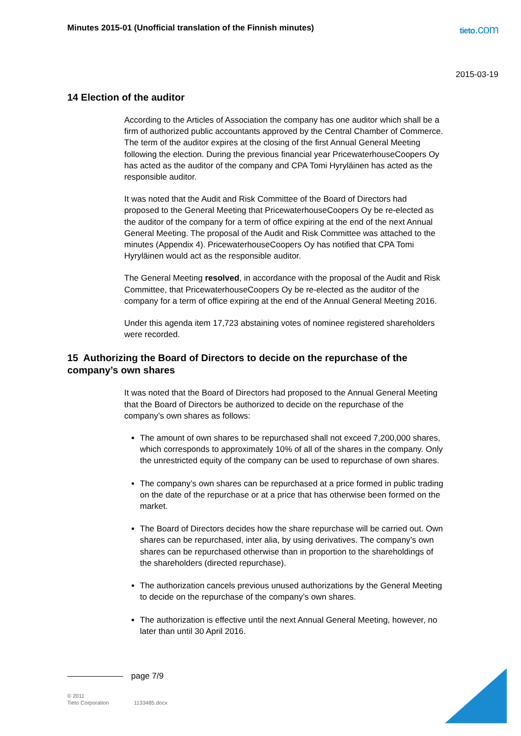Minutes 2015-01 (Unofficial translation of the Finnish minutes)
tieto.com
2015-03-19
14 Election of the auditor
According to the Articles of Association the company has one auditor which shall be a firm of authorized public accountants approved by the Central Chamber of Commerce. The term of the auditor expires at the closing of the first Annual General Meeting following the election. During the previous financial year PricewaterhouseCoopers Oy has acted as the auditor of the company and CPA Tomi Hyryläinen has acted as the responsible auditor.
It was noted that the Audit and Risk Committee of the Board of Directors had proposed to the General Meeting that PricewaterhouseCoopers Oy be re-elected as the auditor of the company for a term of office expiring at the end of the next Annual General Meeting. The proposal of the Audit and Risk Committee was attached to the minutes (Appendix 4). PricewaterhouseCoopers Oy has notified that CPA Tomi Hyryläinen would act as the responsible auditor.
The General Meeting resolved, in accordance with the proposal of the Audit and Risk Committee, that PricewaterhouseCoopers Oy be re-elected as the auditor of the company for a term of office expiring at the end of the Annual General Meeting 2016.
Under this agenda item 17,723 abstaining votes of nominee registered shareholders were recorded.
15 Authorizing the Board of Directors to decide on the repurchase of the company’s own shares
It was noted that the Board of Directors had proposed to the Annual General Meeting that the Board of Directors be authorized to decide on the repurchase of the company’s own shares as follows:
The amount of own shares to be repurchased shall not exceed 7,200,000 shares, which corresponds to approximately 10% of all of the shares in the company. Only the unrestricted equity of the company can be used to repurchase of own shares.
The company’s own shares can be repurchased at a price formed in public trading on the date of the repurchase or at a price that has otherwise been formed on the market.
The Board of Directors decides how the share repurchase will be carried out. Own shares can be repurchased, inter alia, by using derivatives. The company’s own shares can be repurchased otherwise than in proportion to the shareholdings of the shareholders (directed repurchase).
The authorization cancels previous unused authorizations by the General Meeting to decide on the repurchase of the company’s own shares.
The authorization is effective until the next Annual General Meeting, however, no later than until 30 April 2016.
page 7/9
© 2011
Tieto Corporation 1133485.docx